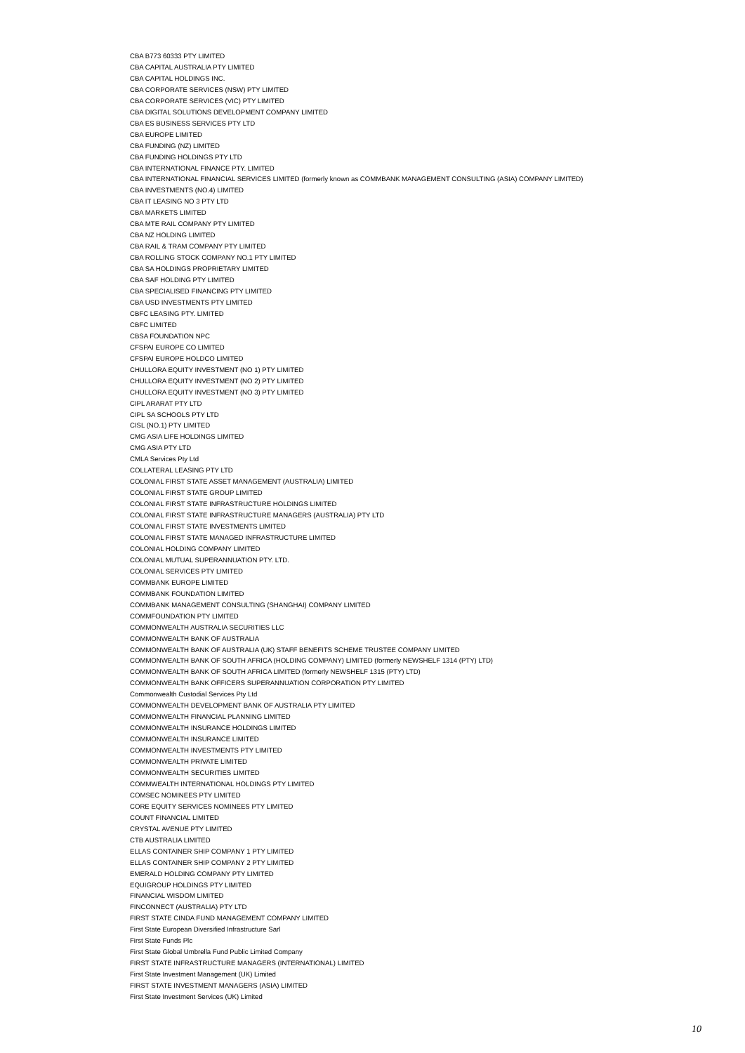CBA B773 60333 PTY LIMITED
CBA CAPITAL AUSTRALIA PTY LIMITED
CBA CAPITAL HOLDINGS INC.
CBA CORPORATE SERVICES (NSW) PTY LIMITED
CBA CORPORATE SERVICES (VIC) PTY LIMITED
CBA DIGITAL SOLUTIONS DEVELOPMENT COMPANY LIMITED
CBA ES BUSINESS SERVICES PTY LTD
CBA EUROPE LIMITED
CBA FUNDING (NZ) LIMITED
CBA FUNDING HOLDINGS PTY LTD
CBA INTERNATIONAL FINANCE PTY. LIMITED
CBA INTERNATIONAL FINANCIAL SERVICES LIMITED (formerly known as COMMBANK MANAGEMENT CONSULTING (ASIA) COMPANY LIMITED)
CBA INVESTMENTS (NO.4) LIMITED
CBA IT LEASING NO 3 PTY LTD
CBA MARKETS LIMITED
CBA MTE RAIL COMPANY PTY LIMITED
CBA NZ HOLDING LIMITED
CBA RAIL & TRAM COMPANY PTY LIMITED
CBA ROLLING STOCK COMPANY NO.1 PTY LIMITED
CBA SA HOLDINGS PROPRIETARY LIMITED
CBA SAF HOLDING PTY LIMITED
CBA SPECIALISED FINANCING PTY LIMITED
CBA USD INVESTMENTS PTY LIMITED
CBFC LEASING PTY. LIMITED
CBFC LIMITED
CBSA FOUNDATION NPC
CFSPAI EUROPE CO LIMITED
CFSPAI EUROPE HOLDCO LIMITED
CHULLORA EQUITY INVESTMENT (NO 1) PTY LIMITED
CHULLORA EQUITY INVESTMENT (NO 2) PTY LIMITED
CHULLORA EQUITY INVESTMENT (NO 3) PTY LIMITED
CIPL ARARAT PTY LTD
CIPL SA SCHOOLS PTY LTD
CISL (NO.1) PTY LIMITED
CMG ASIA LIFE HOLDINGS LIMITED
CMG ASIA PTY LTD
CMLA Services Pty Ltd
COLLATERAL LEASING PTY LTD
COLONIAL FIRST STATE ASSET MANAGEMENT (AUSTRALIA) LIMITED
COLONIAL FIRST STATE GROUP LIMITED
COLONIAL FIRST STATE INFRASTRUCTURE HOLDINGS LIMITED
COLONIAL FIRST STATE INFRASTRUCTURE MANAGERS (AUSTRALIA) PTY LTD
COLONIAL FIRST STATE INVESTMENTS LIMITED
COLONIAL FIRST STATE MANAGED INFRASTRUCTURE LIMITED
COLONIAL HOLDING COMPANY LIMITED
COLONIAL MUTUAL SUPERANNUATION PTY. LTD.
COLONIAL SERVICES PTY LIMITED
COMMBANK EUROPE LIMITED
COMMBANK FOUNDATION LIMITED
COMMBANK MANAGEMENT CONSULTING (SHANGHAI) COMPANY LIMITED
COMMFOUNDATION PTY LIMITED
COMMONWEALTH AUSTRALIA SECURITIES LLC
COMMONWEALTH BANK OF AUSTRALIA
COMMONWEALTH BANK OF AUSTRALIA (UK) STAFF BENEFITS SCHEME TRUSTEE COMPANY LIMITED
COMMONWEALTH BANK OF SOUTH AFRICA (HOLDING COMPANY) LIMITED (formerly NEWSHELF 1314 (PTY) LTD)
COMMONWEALTH BANK OF SOUTH AFRICA LIMITED (formerly NEWSHELF 1315 (PTY) LTD)
COMMONWEALTH BANK OFFICERS SUPERANNUATION CORPORATION PTY LIMITED
Commonwealth Custodial Services Pty Ltd
COMMONWEALTH DEVELOPMENT BANK OF AUSTRALIA PTY LIMITED
COMMONWEALTH FINANCIAL PLANNING LIMITED
COMMONWEALTH INSURANCE HOLDINGS LIMITED
COMMONWEALTH INSURANCE LIMITED
COMMONWEALTH INVESTMENTS PTY LIMITED
COMMONWEALTH PRIVATE LIMITED
COMMONWEALTH SECURITIES LIMITED
COMMWEALTH INTERNATIONAL HOLDINGS PTY LIMITED
COMSEC NOMINEES PTY LIMITED
CORE EQUITY SERVICES NOMINEES PTY LIMITED
COUNT FINANCIAL LIMITED
CRYSTAL AVENUE PTY LIMITED
CTB AUSTRALIA LIMITED
ELLAS CONTAINER SHIP COMPANY 1 PTY LIMITED
ELLAS CONTAINER SHIP COMPANY 2 PTY LIMITED
EMERALD HOLDING COMPANY PTY LIMITED
EQUIGROUP HOLDINGS PTY LIMITED
FINANCIAL WISDOM LIMITED
FINCONNECT (AUSTRALIA) PTY LTD
FIRST STATE CINDA FUND MANAGEMENT COMPANY LIMITED
First State European Diversified Infrastructure Sarl
First State Funds Plc
First State Global Umbrella Fund Public Limited Company
FIRST STATE INFRASTRUCTURE MANAGERS (INTERNATIONAL) LIMITED
First State Investment Management (UK) Limited
FIRST STATE INVESTMENT MANAGERS (ASIA) LIMITED
First State Investment Services (UK) Limited
10